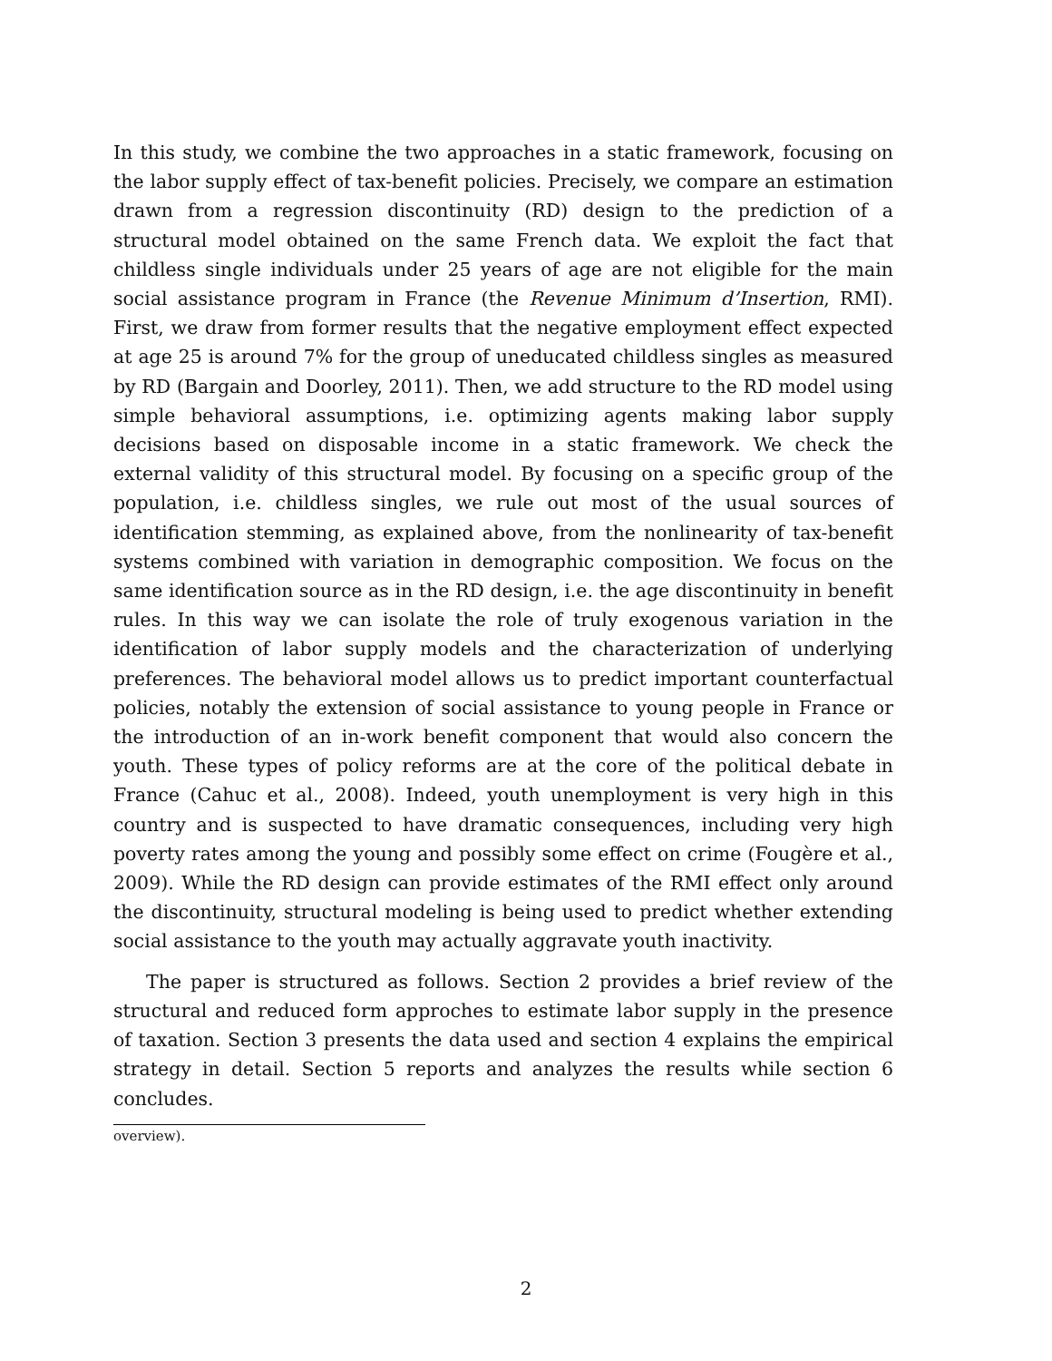In this study, we combine the two approaches in a static framework, focusing on the labor supply effect of tax-benefit policies. Precisely, we compare an estimation drawn from a regression discontinuity (RD) design to the prediction of a structural model obtained on the same French data. We exploit the fact that childless single individuals under 25 years of age are not eligible for the main social assistance program in France (the Revenue Minimum d’Insertion, RMI). First, we draw from former results that the negative employment effect expected at age 25 is around 7% for the group of uneducated childless singles as measured by RD (Bargain and Doorley, 2011). Then, we add structure to the RD model using simple behavioral assumptions, i.e. optimizing agents making labor supply decisions based on disposable income in a static framework. We check the external validity of this structural model. By focusing on a specific group of the population, i.e. childless singles, we rule out most of the usual sources of identification stemming, as explained above, from the nonlinearity of tax-benefit systems combined with variation in demographic composition. We focus on the same identification source as in the RD design, i.e. the age discontinuity in benefit rules. In this way we can isolate the role of truly exogenous variation in the identification of labor supply models and the characterization of underlying preferences. The behavioral model allows us to predict important counterfactual policies, notably the extension of social assistance to young people in France or the introduction of an in-work benefit component that would also concern the youth. These types of policy reforms are at the core of the political debate in France (Cahuc et al., 2008). Indeed, youth unemployment is very high in this country and is suspected to have dramatic consequences, including very high poverty rates among the young and possibly some effect on crime (Fougère et al., 2009). While the RD design can provide estimates of the RMI effect only around the discontinuity, structural modeling is being used to predict whether extending social assistance to the youth may actually aggravate youth inactivity.
The paper is structured as follows. Section 2 provides a brief review of the structural and reduced form approches to estimate labor supply in the presence of taxation. Section 3 presents the data used and section 4 explains the empirical strategy in detail. Section 5 reports and analyzes the results while section 6 concludes.
overview).
2